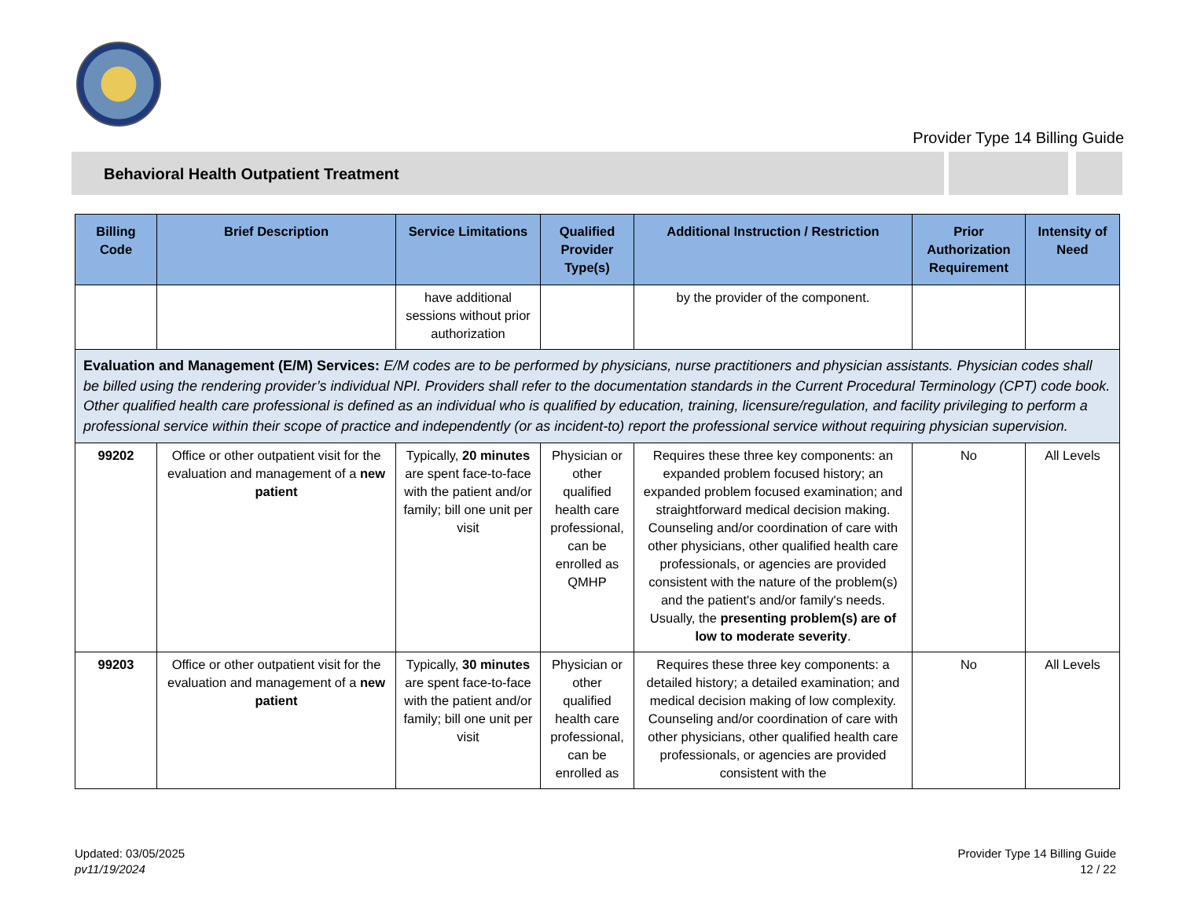Provider Type 14 Billing Guide
Behavioral Health Outpatient Treatment
| Billing Code | Brief Description | Service Limitations | Qualified Provider Type(s) | Additional Instruction / Restriction | Prior Authorization Requirement | Intensity of Need |
| --- | --- | --- | --- | --- | --- | --- |
| | | have additional sessions without prior authorization | | by the provider of the component. | | |
| Evaluation and Management (E/M) Services: E/M codes are to be performed by physicians, nurse practitioners and physician assistants. Physician codes shall be billed using the rendering provider’s individual NPI. Providers shall refer to the documentation standards in the Current Procedural Terminology (CPT) code book. Other qualified health care professional is defined as an individual who is qualified by education, training, licensure/regulation, and facility privileging to perform a professional service within their scope of practice and independently (or as incident-to) report the professional service without requiring physician supervision. | | | | | | |
| 99202 | Office or other outpatient visit for the evaluation and management of a new patient | Typically, 20 minutes are spent face-to-face with the patient and/or family; bill one unit per visit | Physician or other qualified health care professional, can be enrolled as QMHP | Requires these three key components: an expanded problem focused history; an expanded problem focused examination; and straightforward medical decision making. Counseling and/or coordination of care with other physicians, other qualified health care professionals, or agencies are provided consistent with the nature of the problem(s) and the patient's and/or family's needs. Usually, the presenting problem(s) are of low to moderate severity . | No | All Levels |
| 99203 | Office or other outpatient visit for the evaluation and management of a new patient | Typically, 30 minutes are spent face-to-face with the patient and/or family; bill one unit per visit | Physician or other qualified health care professional, can be enrolled as | Requires these three key components: a detailed history; a detailed examination; and medical decision making of low complexity. Counseling and/or coordination of care with other physicians, other qualified health care professionals, or agencies are provided consistent with the | No | All Levels |
Updated: 03/05/2025
pv11/19/2024
Provider Type 14 Billing Guide
12 / 22